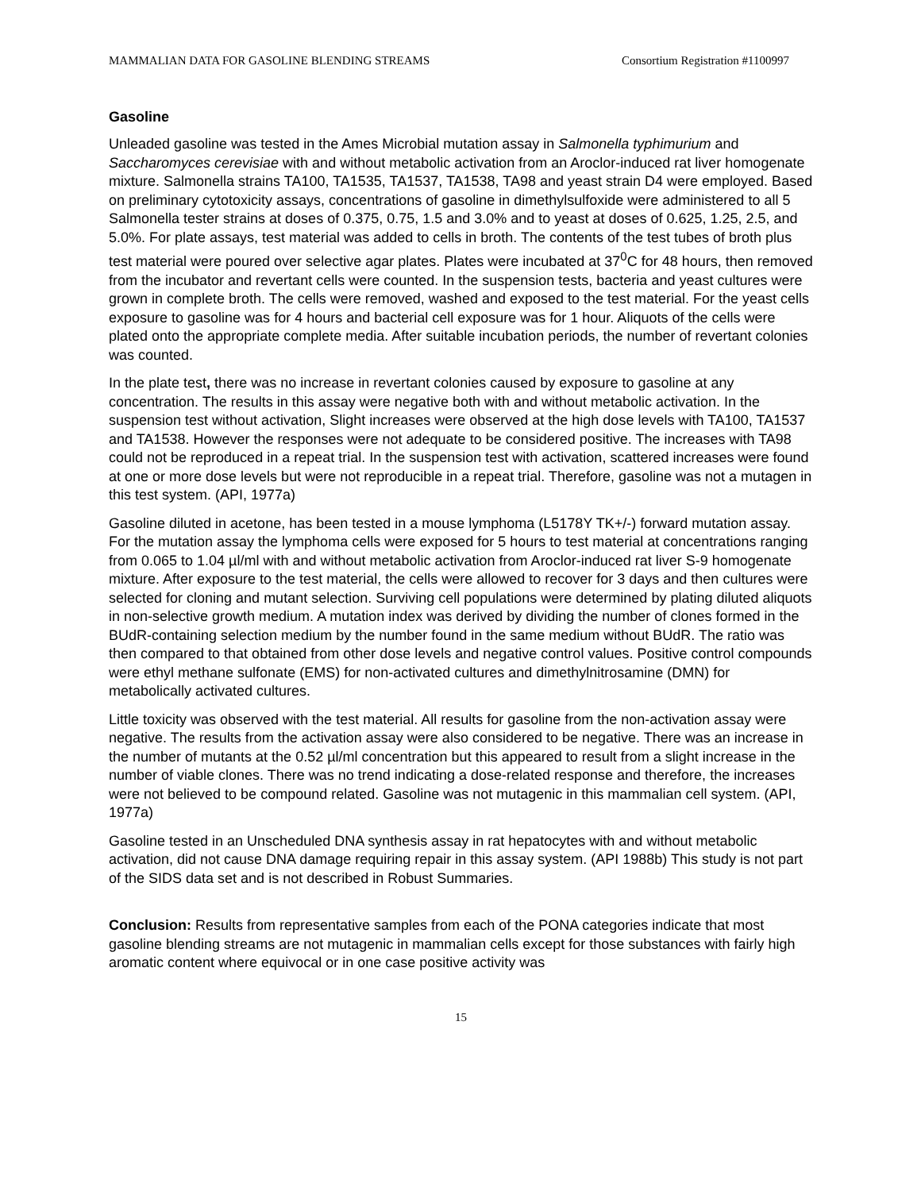MAMMALIAN DATA FOR GASOLINE BLENDING STREAMS Consortium Registration #1100997
Gasoline
Unleaded gasoline was tested in the Ames Microbial mutation assay in Salmonella typhimurium and Saccharomyces cerevisiae with and without metabolic activation from an Aroclor-induced rat liver homogenate mixture. Salmonella strains TA100, TA1535, TA1537, TA1538, TA98 and yeast strain D4 were employed. Based on preliminary cytotoxicity assays, concentrations of gasoline in dimethylsulfoxide were administered to all 5 Salmonella tester strains at doses of 0.375, 0.75, 1.5 and 3.0% and to yeast at doses of 0.625, 1.25, 2.5, and 5.0%. For plate assays, test material was added to cells in broth. The contents of the test tubes of broth plus test material were poured over selective agar plates. Plates were incubated at 37<sup>0</sup>C for 48 hours, then removed from the incubator and revertant cells were counted. In the suspension tests, bacteria and yeast cultures were grown in complete broth. The cells were removed, washed and exposed to the test material. For the yeast cells exposure to gasoline was for 4 hours and bacterial cell exposure was for 1 hour. Aliquots of the cells were plated onto the appropriate complete media. After suitable incubation periods, the number of revertant colonies was counted.
In the plate test, there was no increase in revertant colonies caused by exposure to gasoline at any concentration. The results in this assay were negative both with and without metabolic activation. In the suspension test without activation, Slight increases were observed at the high dose levels with TA100, TA1537 and TA1538. However the responses were not adequate to be considered positive. The increases with TA98 could not be reproduced in a repeat trial. In the suspension test with activation, scattered increases were found at one or more dose levels but were not reproducible in a repeat trial. Therefore, gasoline was not a mutagen in this test system. (API, 1977a)
Gasoline diluted in acetone, has been tested in a mouse lymphoma (L5178Y TK+/-) forward mutation assay. For the mutation assay the lymphoma cells were exposed for 5 hours to test material at concentrations ranging from 0.065 to 1.04 µl/ml with and without metabolic activation from Aroclor-induced rat liver S-9 homogenate mixture. After exposure to the test material, the cells were allowed to recover for 3 days and then cultures were selected for cloning and mutant selection. Surviving cell populations were determined by plating diluted aliquots in non-selective growth medium. A mutation index was derived by dividing the number of clones formed in the BUdR-containing selection medium by the number found in the same medium without BUdR. The ratio was then compared to that obtained from other dose levels and negative control values. Positive control compounds were ethyl methane sulfonate (EMS) for non-activated cultures and dimethylnitrosamine (DMN) for metabolically activated cultures.
Little toxicity was observed with the test material. All results for gasoline from the non-activation assay were negative. The results from the activation assay were also considered to be negative. There was an increase in the number of mutants at the 0.52 µl/ml concentration but this appeared to result from a slight increase in the number of viable clones. There was no trend indicating a dose-related response and therefore, the increases were not believed to be compound related. Gasoline was not mutagenic in this mammalian cell system. (API, 1977a)
Gasoline tested in an Unscheduled DNA synthesis assay in rat hepatocytes with and without metabolic activation, did not cause DNA damage requiring repair in this assay system. (API 1988b) This study is not part of the SIDS data set and is not described in Robust Summaries.
Conclusion: Results from representative samples from each of the PONA categories indicate that most gasoline blending streams are not mutagenic in mammalian cells except for those substances with fairly high aromatic content where equivocal or in one case positive activity was
15